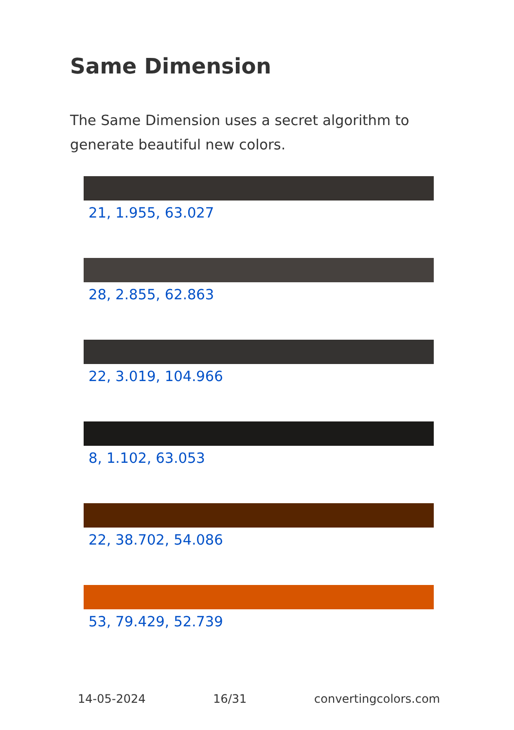Same Dimension
The Same Dimension uses a secret algorithm to generate beautiful new colors.
21, 1.955, 63.027
28, 2.855, 62.863
22, 3.019, 104.966
8, 1.102, 63.053
22, 38.702, 54.086
53, 79.429, 52.739
14-05-2024 16/31 convertingcolors.com